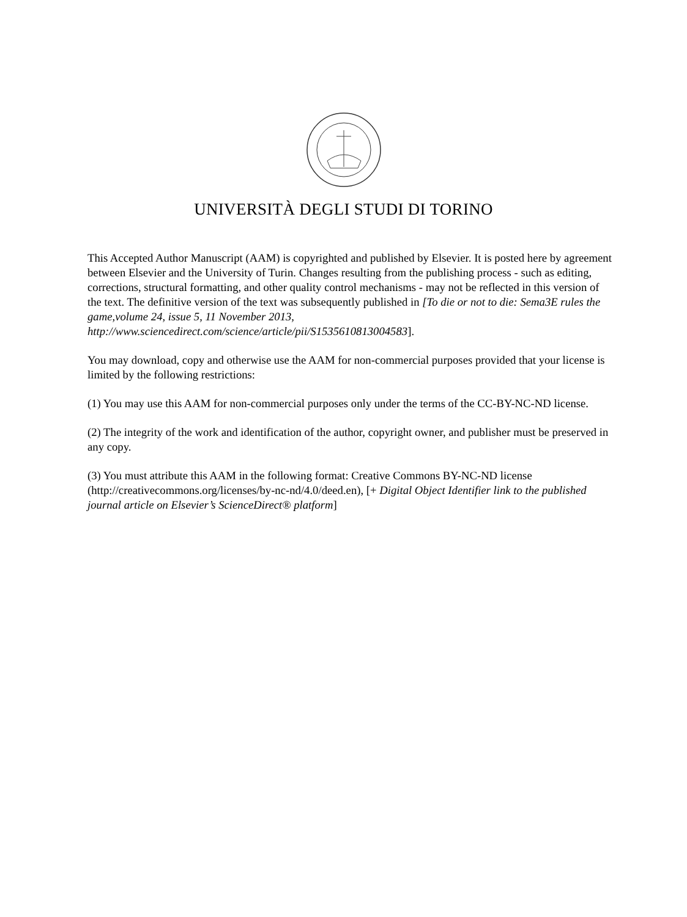UNIVERSITÀ DEGLI STUDI DI TORINO
This Accepted Author Manuscript (AAM) is copyrighted and published by Elsevier. It is posted here by agreement between Elsevier and the University of Turin. Changes resulting from the publishing process - such as editing, corrections, structural formatting, and other quality control mechanisms - may not be reflected in this version of the text. The definitive version of the text was subsequently published in [To die or not to die: Sema3E rules the game,volume 24, issue 5, 11 November 2013, http://www.sciencedirect.com/science/article/pii/S1535610813004583].
You may download, copy and otherwise use the AAM for non-commercial purposes provided that your license is limited by the following restrictions:
(1) You may use this AAM for non-commercial purposes only under the terms of the CC-BY-NC-ND license.
(2) The integrity of the work and identification of the author, copyright owner, and publisher must be preserved in any copy.
(3) You must attribute this AAM in the following format: Creative Commons BY-NC-ND license (http://creativecommons.org/licenses/by-nc-nd/4.0/deed.en), [+ Digital Object Identifier link to the published journal article on Elsevier’s ScienceDirect® platform]